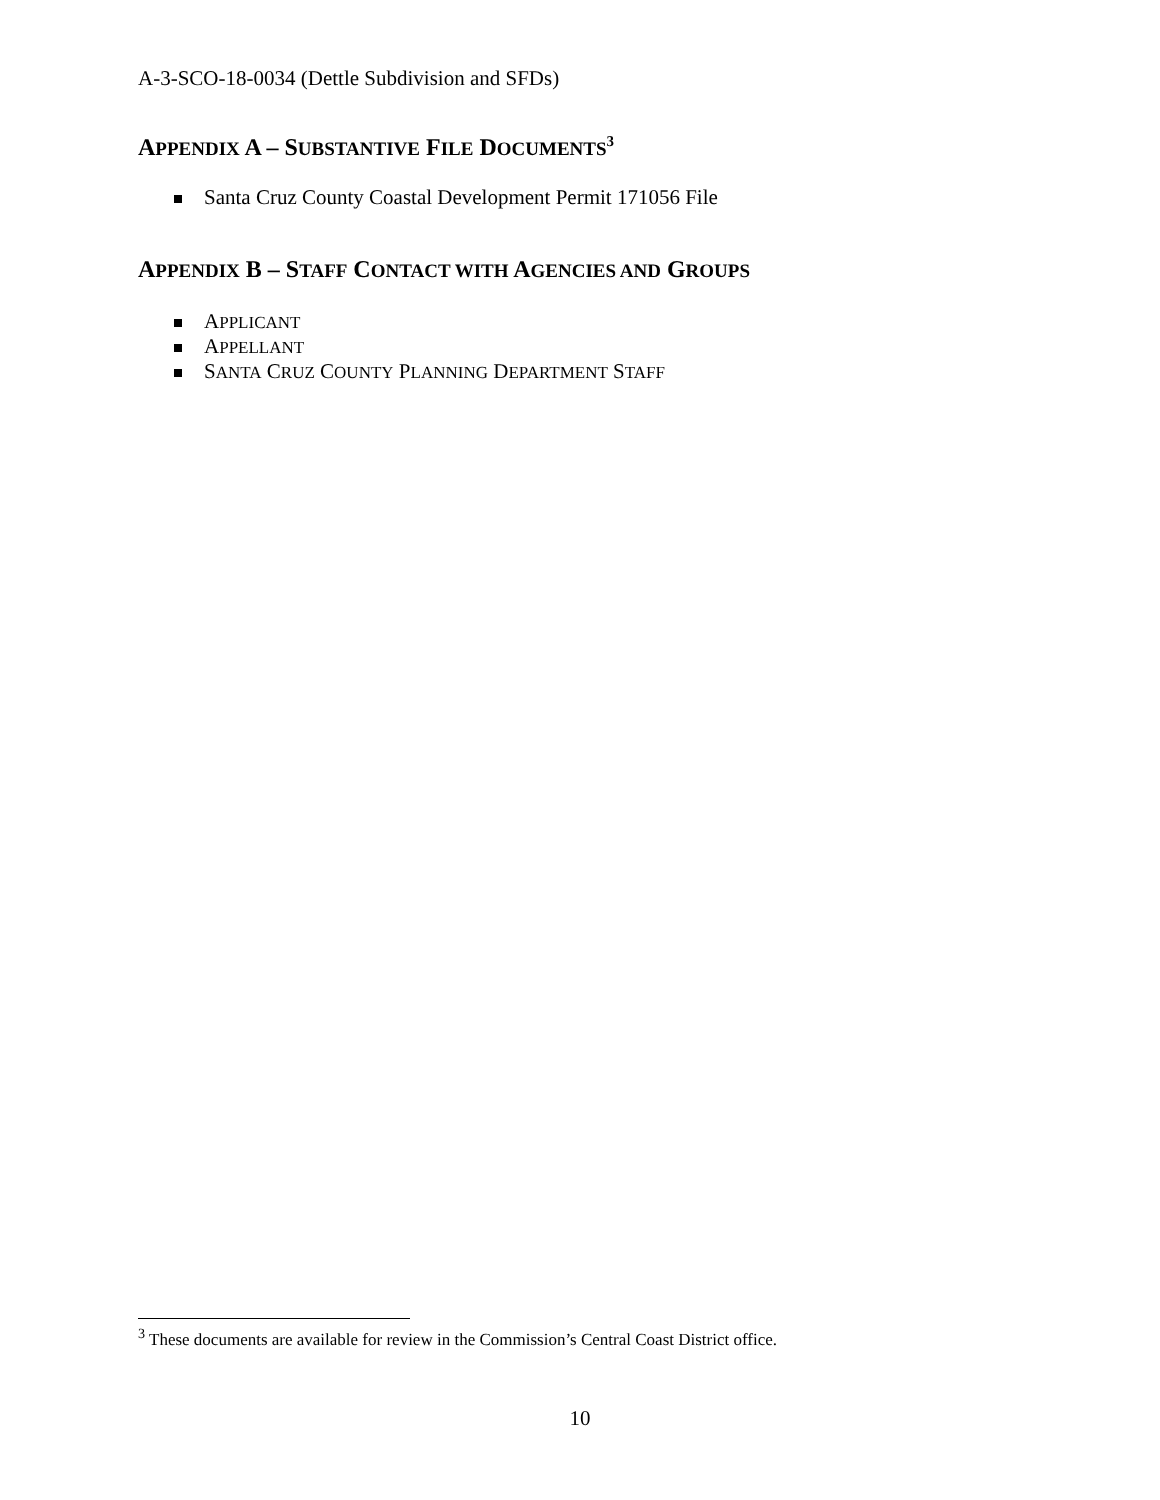A-3-SCO-18-0034 (Dettle Subdivision and SFDs)
APPENDIX A – SUBSTANTIVE FILE DOCUMENTS<sup>3</sup>
Santa Cruz County Coastal Development Permit 171056 File
APPENDIX B – STAFF CONTACT WITH AGENCIES AND GROUPS
APPLICANT
APPELLANT
SANTA CRUZ COUNTY PLANNING DEPARTMENT STAFF
<sup>3</sup> These documents are available for review in the Commission’s Central Coast District office.
10